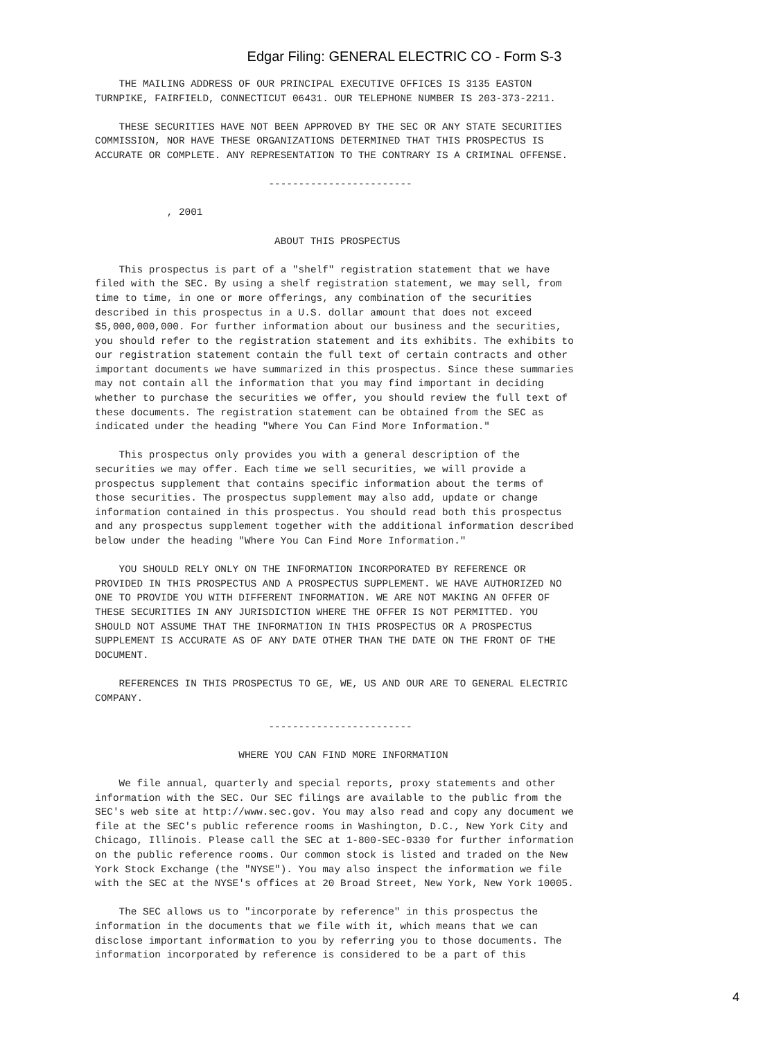Edgar Filing: GENERAL ELECTRIC CO - Form S-3
    THE MAILING ADDRESS OF OUR PRINCIPAL EXECUTIVE OFFICES IS 3135 EASTON
TURNPIKE, FAIRFIELD, CONNECTICUT 06431. OUR TELEPHONE NUMBER IS 203-373-2211.

    THESE SECURITIES HAVE NOT BEEN APPROVED BY THE SEC OR ANY STATE SECURITIES
COMMISSION, NOR HAVE THESE ORGANIZATIONS DETERMINED THAT THIS PROSPECTUS IS
ACCURATE OR COMPLETE. ANY REPRESENTATION TO THE CONTRARY IS A CRIMINAL OFFENSE.

                             ------------------------

            , 2001

                              ABOUT THIS PROSPECTUS

    This prospectus is part of a "shelf" registration statement that we have
filed with the SEC. By using a shelf registration statement, we may sell, from
time to time, in one or more offerings, any combination of the securities
described in this prospectus in a U.S. dollar amount that does not exceed
$5,000,000,000. For further information about our business and the securities,
you should refer to the registration statement and its exhibits. The exhibits to
our registration statement contain the full text of certain contracts and other
important documents we have summarized in this prospectus. Since these summaries
may not contain all the information that you may find important in deciding
whether to purchase the securities we offer, you should review the full text of
these documents. The registration statement can be obtained from the SEC as
indicated under the heading "Where You Can Find More Information."

    This prospectus only provides you with a general description of the
securities we may offer. Each time we sell securities, we will provide a
prospectus supplement that contains specific information about the terms of
those securities. The prospectus supplement may also add, update or change
information contained in this prospectus. You should read both this prospectus
and any prospectus supplement together with the additional information described
below under the heading "Where You Can Find More Information."

    YOU SHOULD RELY ONLY ON THE INFORMATION INCORPORATED BY REFERENCE OR
PROVIDED IN THIS PROSPECTUS AND A PROSPECTUS SUPPLEMENT. WE HAVE AUTHORIZED NO
ONE TO PROVIDE YOU WITH DIFFERENT INFORMATION. WE ARE NOT MAKING AN OFFER OF
THESE SECURITIES IN ANY JURISDICTION WHERE THE OFFER IS NOT PERMITTED. YOU
SHOULD NOT ASSUME THAT THE INFORMATION IN THIS PROSPECTUS OR A PROSPECTUS
SUPPLEMENT IS ACCURATE AS OF ANY DATE OTHER THAN THE DATE ON THE FRONT OF THE
DOCUMENT.

    REFERENCES IN THIS PROSPECTUS TO GE, WE, US AND OUR ARE TO GENERAL ELECTRIC
COMPANY.

                             ------------------------

                        WHERE YOU CAN FIND MORE INFORMATION

    We file annual, quarterly and special reports, proxy statements and other
information with the SEC. Our SEC filings are available to the public from the
SEC's web site at http://www.sec.gov. You may also read and copy any document we
file at the SEC's public reference rooms in Washington, D.C., New York City and
Chicago, Illinois. Please call the SEC at 1-800-SEC-0330 for further information
on the public reference rooms. Our common stock is listed and traded on the New
York Stock Exchange (the "NYSE"). You may also inspect the information we file
with the SEC at the NYSE's offices at 20 Broad Street, New York, New York 10005.

    The SEC allows us to "incorporate by reference" in this prospectus the
information in the documents that we file with it, which means that we can
disclose important information to you by referring you to those documents. The
information incorporated by reference is considered to be a part of this
4